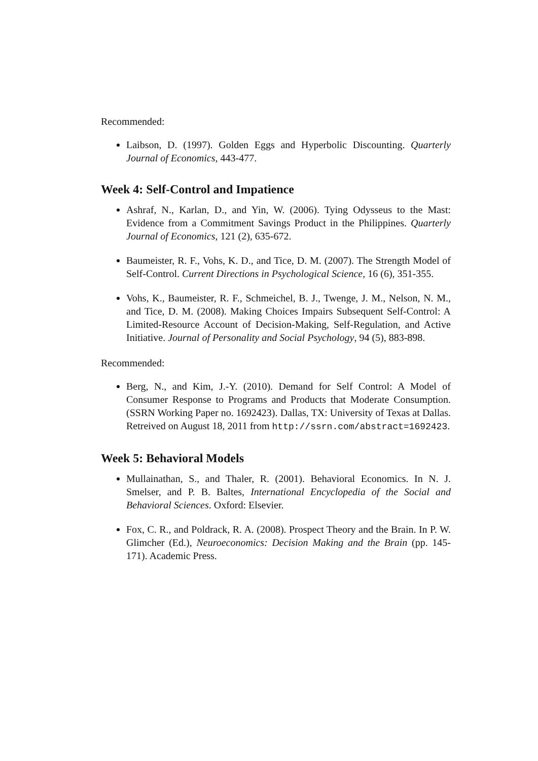Recommended:
Laibson, D. (1997). Golden Eggs and Hyperbolic Discounting. Quarterly Journal of Economics, 443-477.
Week 4: Self-Control and Impatience
Ashraf, N., Karlan, D., and Yin, W. (2006). Tying Odysseus to the Mast: Evidence from a Commitment Savings Product in the Philippines. Quarterly Journal of Economics, 121 (2), 635-672.
Baumeister, R. F., Vohs, K. D., and Tice, D. M. (2007). The Strength Model of Self-Control. Current Directions in Psychological Science, 16 (6), 351-355.
Vohs, K., Baumeister, R. F., Schmeichel, B. J., Twenge, J. M., Nelson, N. M., and Tice, D. M. (2008). Making Choices Impairs Subsequent Self-Control: A Limited-Resource Account of Decision-Making, Self-Regulation, and Active Initiative. Journal of Personality and Social Psychology, 94 (5), 883-898.
Recommended:
Berg, N., and Kim, J.-Y. (2010). Demand for Self Control: A Model of Consumer Response to Programs and Products that Moderate Consumption. (SSRN Working Paper no. 1692423). Dallas, TX: University of Texas at Dallas. Retreived on August 18, 2011 from http://ssrn.com/abstract=1692423.
Week 5: Behavioral Models
Mullainathan, S., and Thaler, R. (2001). Behavioral Economics. In N. J. Smelser, and P. B. Baltes, International Encyclopedia of the Social and Behavioral Sciences. Oxford: Elsevier.
Fox, C. R., and Poldrack, R. A. (2008). Prospect Theory and the Brain. In P. W. Glimcher (Ed.), Neuroeconomics: Decision Making and the Brain (pp. 145-171). Academic Press.